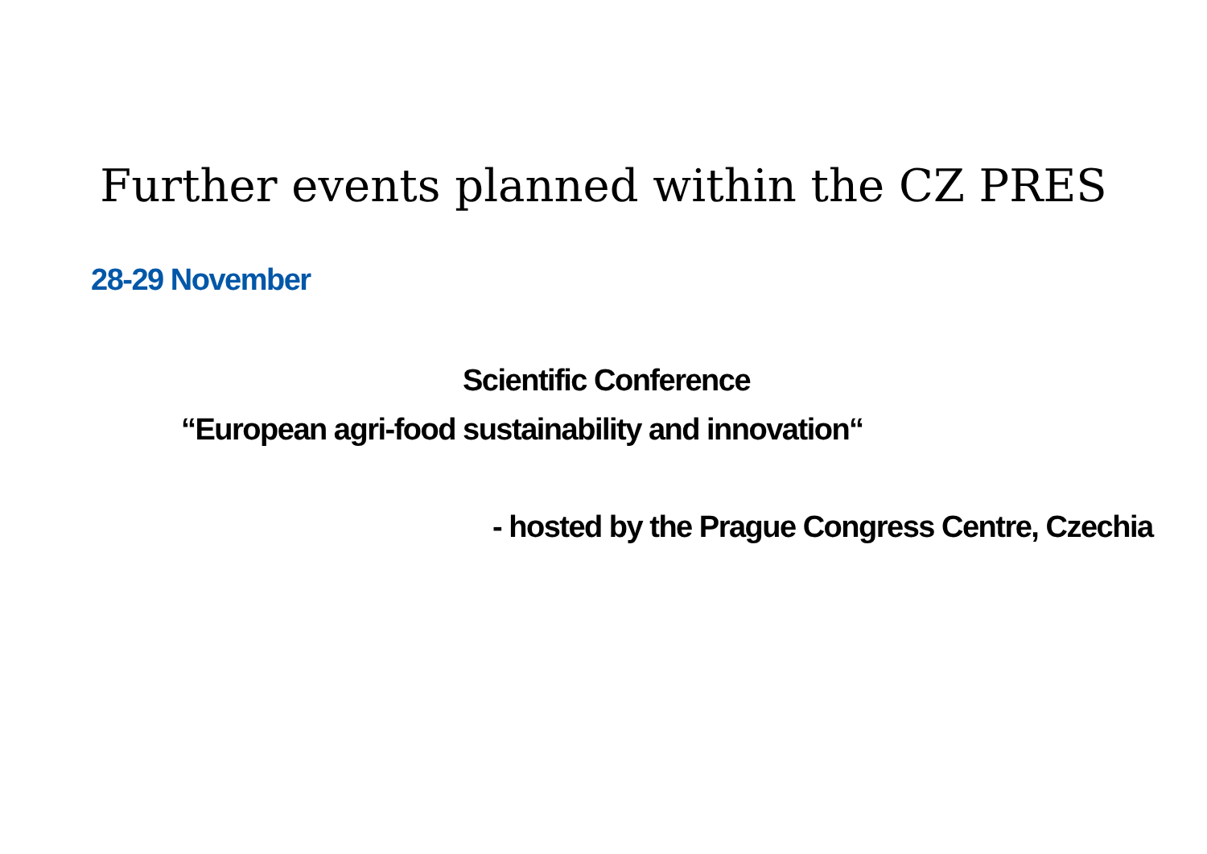Further events planned within the CZ PRES
28-29 November
Scientific Conference
“European agri-food sustainability and innovation“
- hosted by the Prague Congress Centre, Czechia